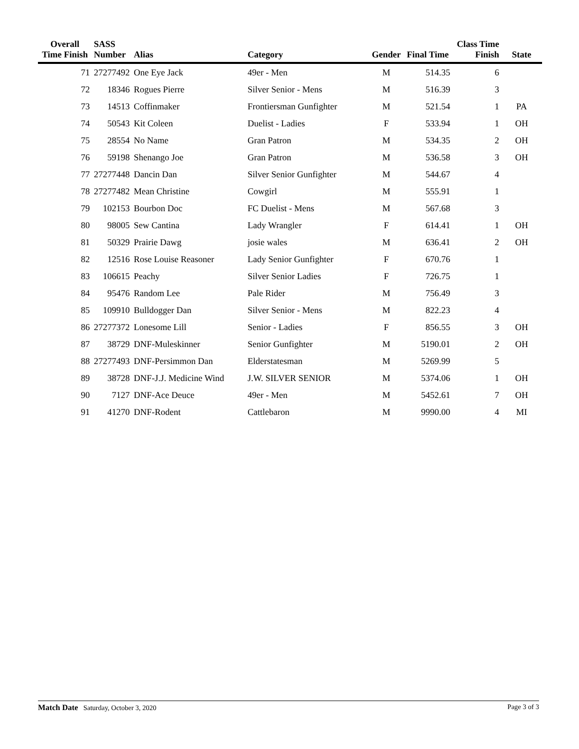| Overall Time Finish | SASS Number | Alias | Category | Gender | Final Time | Class Time Finish | State |
| --- | --- | --- | --- | --- | --- | --- | --- |
| 71 | 27277492 | One Eye Jack | 49er - Men | M | 514.35 | 6 | |
| 72 | 18346 | Rogues Pierre | Silver Senior - Mens | M | 516.39 | 3 | |
| 73 | 14513 | Coffinmaker | Frontiersman Gunfighter | M | 521.54 | 1 | PA |
| 74 | 50543 | Kit Coleen | Duelist - Ladies | F | 533.94 | 1 | OH |
| 75 | 28554 | No Name | Gran Patron | M | 534.35 | 2 | OH |
| 76 | 59198 | Shenango Joe | Gran Patron | M | 536.58 | 3 | OH |
| 77 | 27277448 | Dancin Dan | Silver Senior Gunfighter | M | 544.67 | 4 | |
| 78 | 27277482 | Mean Christine | Cowgirl | M | 555.91 | 1 | |
| 79 | 102153 | Bourbon Doc | FC Duelist - Mens | M | 567.68 | 3 | |
| 80 | 98005 | Sew Cantina | Lady Wrangler | F | 614.41 | 1 | OH |
| 81 | 50329 | Prairie Dawg | josie wales | M | 636.41 | 2 | OH |
| 82 | 12516 | Rose Louise Reasoner | Lady Senior Gunfighter | F | 670.76 | 1 | |
| 83 | 106615 | Peachy | Silver Senior Ladies | F | 726.75 | 1 | |
| 84 | 95476 | Random Lee | Pale Rider | M | 756.49 | 3 | |
| 85 | 109910 | Bulldogger Dan | Silver Senior - Mens | M | 822.23 | 4 | |
| 86 | 27277372 | Lonesome Lill | Senior - Ladies | F | 856.55 | 3 | OH |
| 87 | 38729 | DNF-Muleskinner | Senior Gunfighter | M | 5190.01 | 2 | OH |
| 88 | 27277493 | DNF-Persimmon Dan | Elderstatesman | M | 5269.99 | 5 | |
| 89 | 38728 | DNF-J.J. Medicine Wind | J.W. SILVER SENIOR | M | 5374.06 | 1 | OH |
| 90 | 7127 | DNF-Ace Deuce | 49er - Men | M | 5452.61 | 7 | OH |
| 91 | 41270 | DNF-Rodent | Cattlebaron | M | 9990.00 | 4 | MI |
Match Date Saturday, October 3, 2020
Page 3 of 3